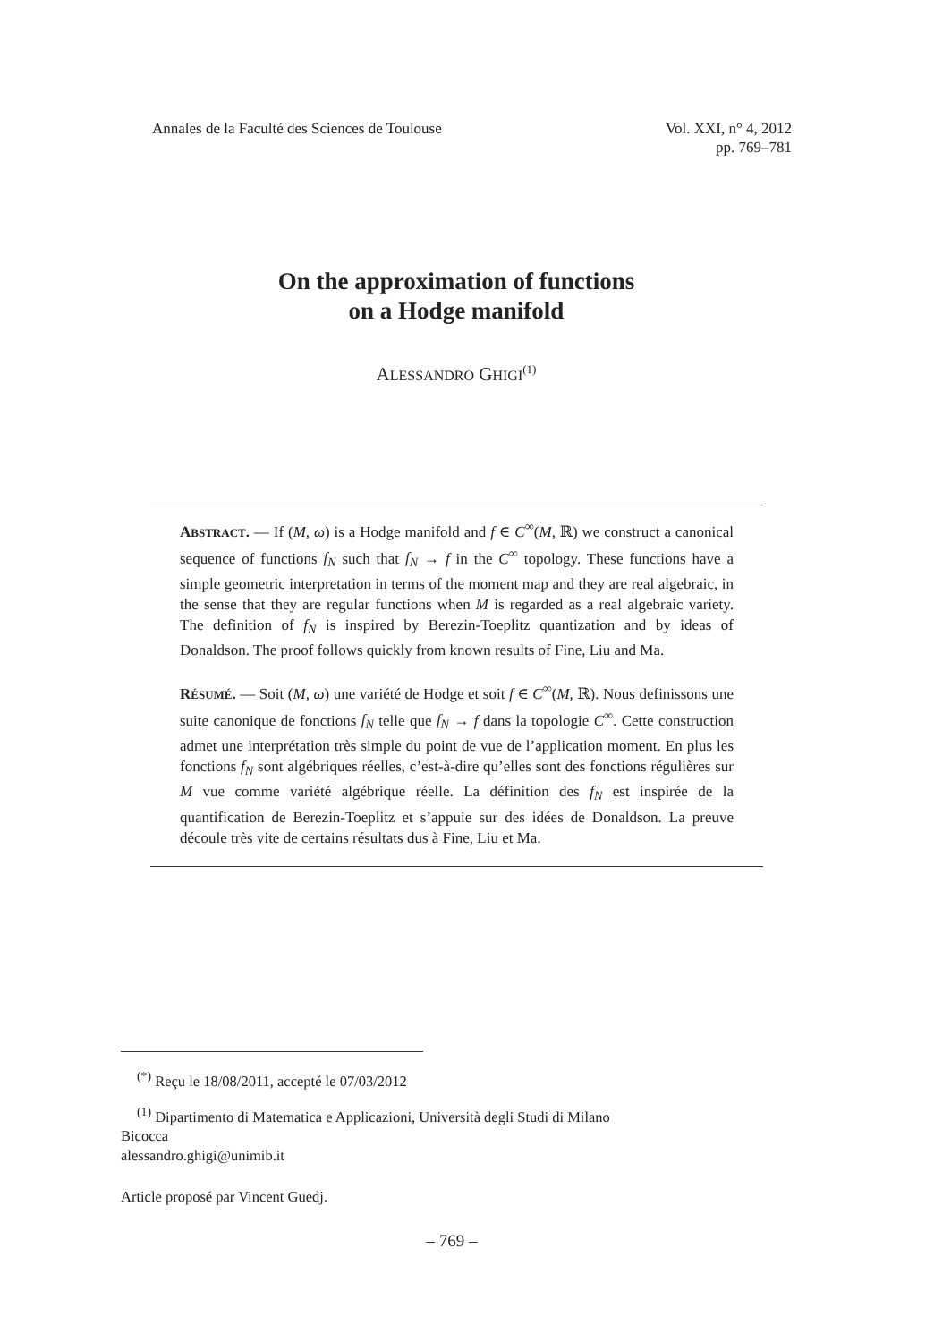Annales de la Faculté des Sciences de Toulouse
Vol. XXI, n° 4, 2012
pp. 769–781
On the approximation of functions
on a Hodge manifold
ALESSANDRO GHIGI<sup>(1)</sup>
ABSTRACT. — If (M, ω) is a Hodge manifold and f ∈ C<sup>∞</sup>(M, ℝ) we construct a canonical sequence of functions f<sub>N</sub> such that f<sub>N</sub> → f in the C<sup>∞</sup> topology. These functions have a simple geometric interpretation in terms of the moment map and they are real algebraic, in the sense that they are regular functions when M is regarded as a real algebraic variety. The definition of f<sub>N</sub> is inspired by Berezin-Toeplitz quantization and by ideas of Donaldson. The proof follows quickly from known results of Fine, Liu and Ma.
RÉSUMÉ. — Soit (M, ω) une variété de Hodge et soit f ∈ C<sup>∞</sup>(M, ℝ). Nous definissons une suite canonique de fonctions f<sub>N</sub> telle que f<sub>N</sub> → f dans la topologie C<sup>∞</sup>. Cette construction admet une interprétation très simple du point de vue de l’application moment. En plus les fonctions f<sub>N</sub> sont algébriques réelles, c’est-à-dire qu’elles sont des fonctions régulières sur M vue comme variété algébrique réelle. La définition des f<sub>N</sub> est inspirée de la quantification de Berezin-Toeplitz et s’appuie sur des idées de Donaldson. La preuve découle très vite de certains résultats dus à Fine, Liu et Ma.
<sup>(*)</sup> Reçu le 18/08/2011, accepté le 07/03/2012
<sup>(1)</sup> Dipartimento di Matematica e Applicazioni, Università degli Studi di Milano
Bicocca
alessandro.ghigi@unimib.it
Article proposé par Vincent Guedj.
– 769 –